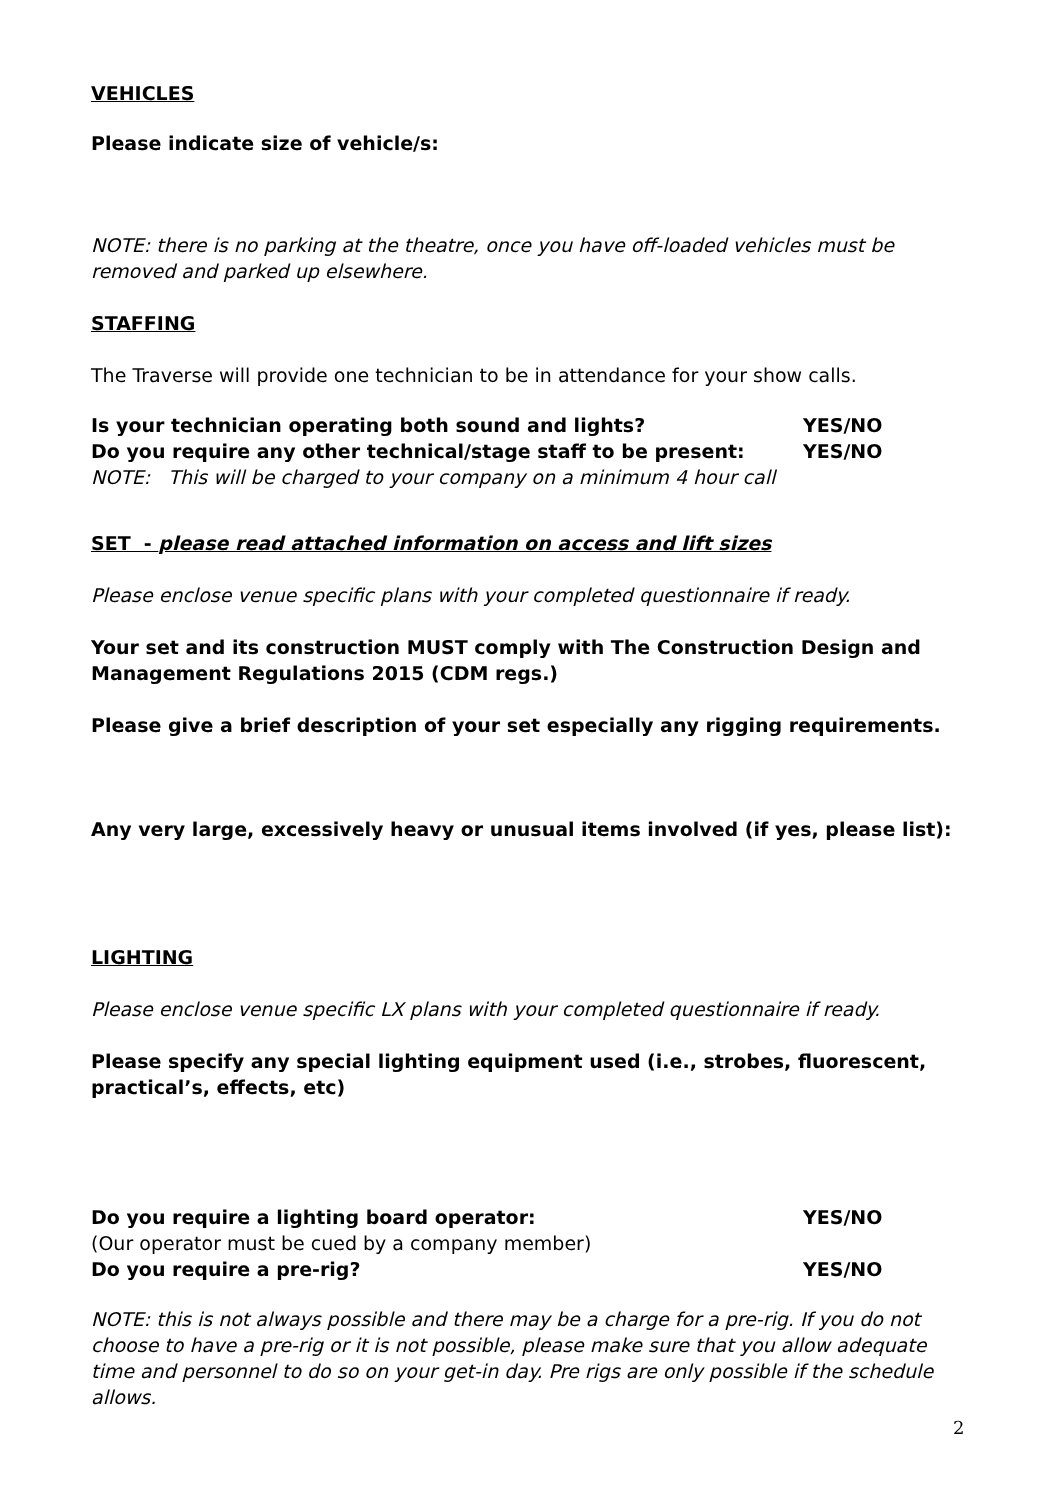VEHICLES
Please indicate size of vehicle/s:
NOTE: there is no parking at the theatre, once you have off-loaded vehicles must be removed and parked up elsewhere.
STAFFING
The Traverse will provide one technician to be in attendance for your show calls.
Is your technician operating both sound and lights? YES/NO
Do you require any other technical/stage staff to be present: YES/NO
NOTE: This will be charged to your company on a minimum 4 hour call
SET - please read attached information on access and lift sizes
Please enclose venue specific plans with your completed questionnaire if ready.
Your set and its construction MUST comply with The Construction Design and Management Regulations 2015 (CDM regs.)
Please give a brief description of your set especially any rigging requirements.
Any very large, excessively heavy or unusual items involved (if yes, please list):
LIGHTING
Please enclose venue specific LX plans with your completed questionnaire if ready.
Please specify any special lighting equipment used (i.e., strobes, fluorescent, practical’s, effects, etc)
Do you require a lighting board operator: YES/NO
(Our operator must be cued by a company member)
Do you require a pre-rig? YES/NO
NOTE: this is not always possible and there may be a charge for a pre-rig. If you do not choose to have a pre-rig or it is not possible, please make sure that you allow adequate time and personnel to do so on your get-in day. Pre rigs are only possible if the schedule allows.
2